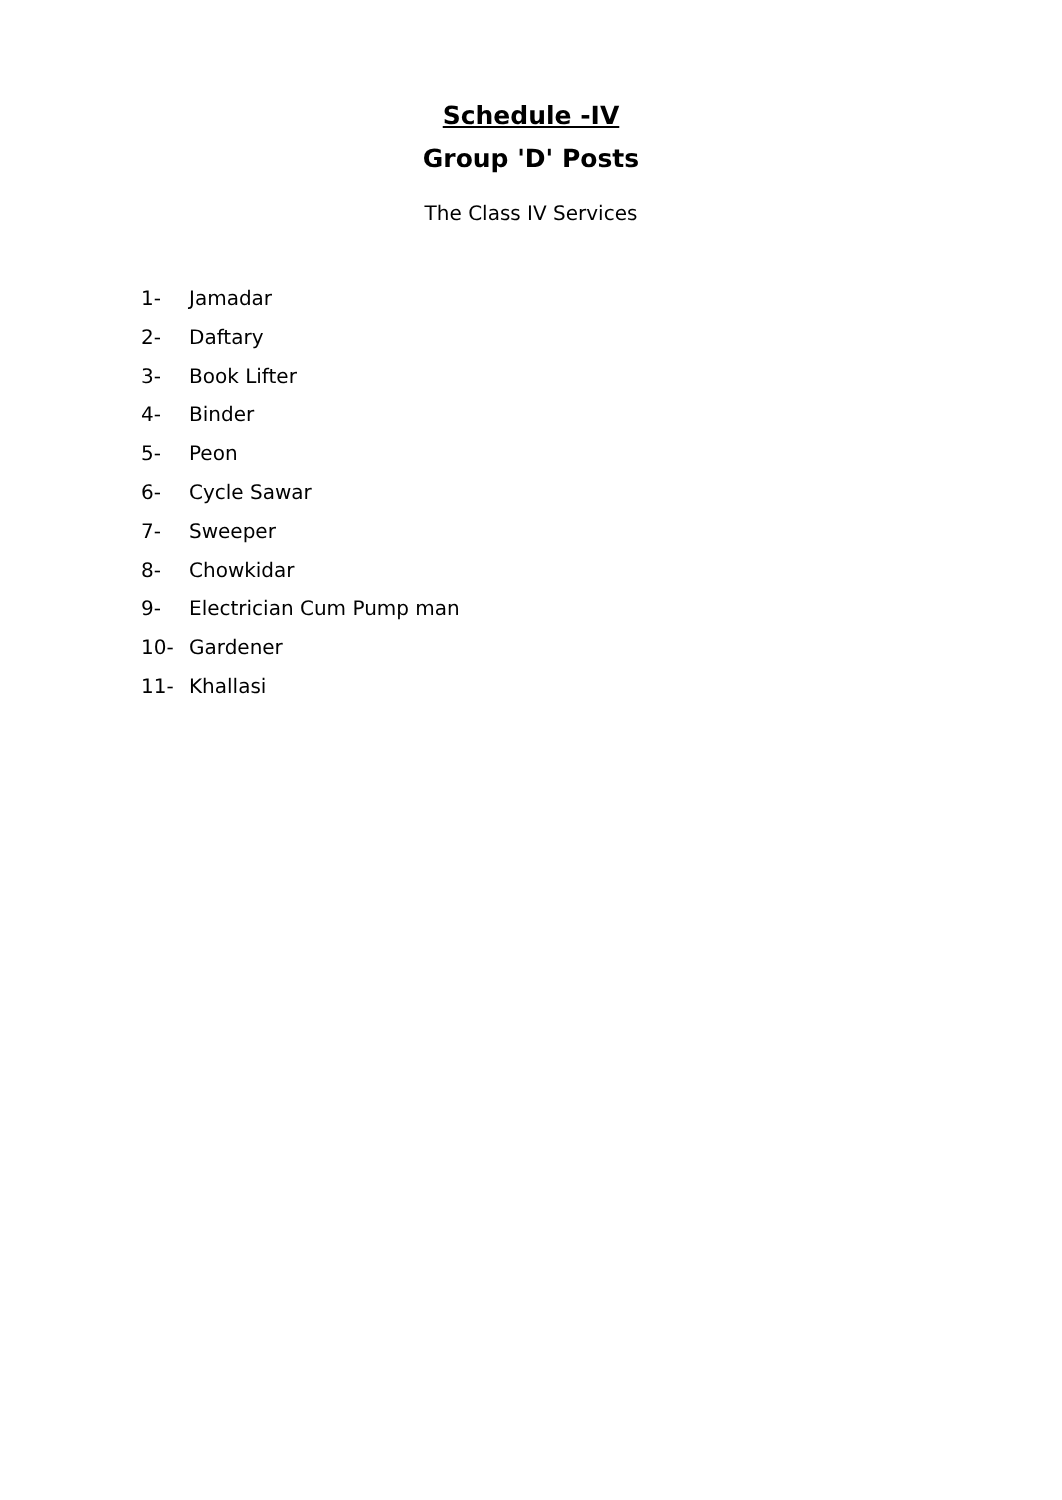Schedule -IV
Group 'D' Posts
The Class IV Services
1- Jamadar
2- Daftary
3- Book Lifter
4- Binder
5- Peon
6- Cycle Sawar
7- Sweeper
8- Chowkidar
9- Electrician Cum Pump man
10- Gardener
11- Khallasi